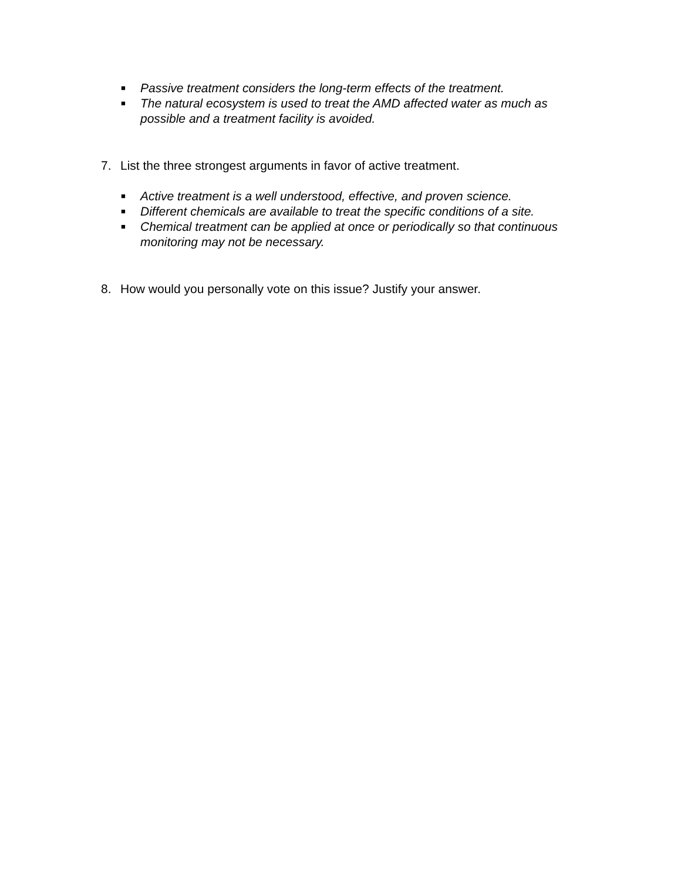■ Passive treatment considers the long-term effects of the treatment.
■ The natural ecosystem is used to treat the AMD affected water as much as possible and a treatment facility is avoided.
7. List the three strongest arguments in favor of active treatment.
■ Active treatment is a well understood, effective, and proven science.
■ Different chemicals are available to treat the specific conditions of a site.
■ Chemical treatment can be applied at once or periodically so that continuous monitoring may not be necessary.
8. How would you personally vote on this issue? Justify your answer.